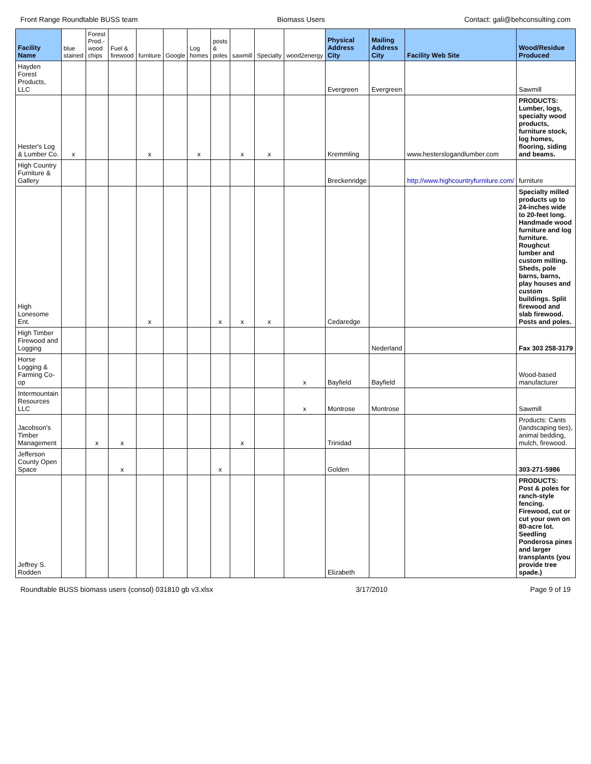Front Range Roundtable BUSS team Biomass Users Contact: gali@behconsulting.com
| Facility Name | blue stained | Forest Prod.-wood chips | Fuel & firewood | furniture | Google | Log homes | posts & poles | sawmill | Specialty | wood2energy | Physical Address City | Mailing Address City | Facility Web Site | Wood/Residue Produced |
| --- | --- | --- | --- | --- | --- | --- | --- | --- | --- | --- | --- | --- | --- | --- |
| Hayden Forest Products, LLC | | | | | | | | | | | Evergreen | Evergreen | | Sawmill |
| Hester's Log & Lumber Co. | x | | | x | | x | | x | x | | Kremmling | | www.hesterslogandlumber.com | PRODUCTS: Lumber, logs, specialty wood products, furniture stock, log homes, flooring, siding and beams. |
| High Country Furniture & Gallery | | | | | | | | | | | Breckenridge | | http://www.highcountryfurniture.com/ | furniture |
| High Lonesome Ent. | | | | x | | | x | x | x | | Cedaredge | | | Specialty milled products up to 24-inches wide to 20-feet long. Handmade wood furniture and log furniture. Roughcut lumber and custom milling. Sheds, pole barns, barns, play houses and custom buildings. Split firewood and slab firewood. Posts and poles. |
| High Timber Firewood and Logging | | | | | | | | | | | | Nederland | | Fax 303 258-3179 |
| Horse Logging & Farming Co-op | | | | | | | | | | x | Bayfield | Bayfield | | Wood-based manufacturer |
| Intermountain Resources LLC | | | | | | | | | | x | Montrose | Montrose | | Sawmill |
| Jacobson's Timber Management | | x | x | | | | | x | | | Trinidad | | | Products: Cants (landscaping ties), animal bedding, mulch, firewood. |
| Jefferson County Open Space | | | x | | | | x | | | | Golden | | | 303-271-5986 |
| Jeffrey S. Rodden | | | | | | | | | | | Elizabeth | | | PRODUCTS: Post & poles for ranch-style fencing. Firewood, cut or cut your own on 80-acre lot. Seedling Ponderosa pines and larger transplants (you provide tree spade.) |
Roundtable BUSS biomass users (consol) 031810 gb v3.xlsx 3/17/2010 Page 9 of 19